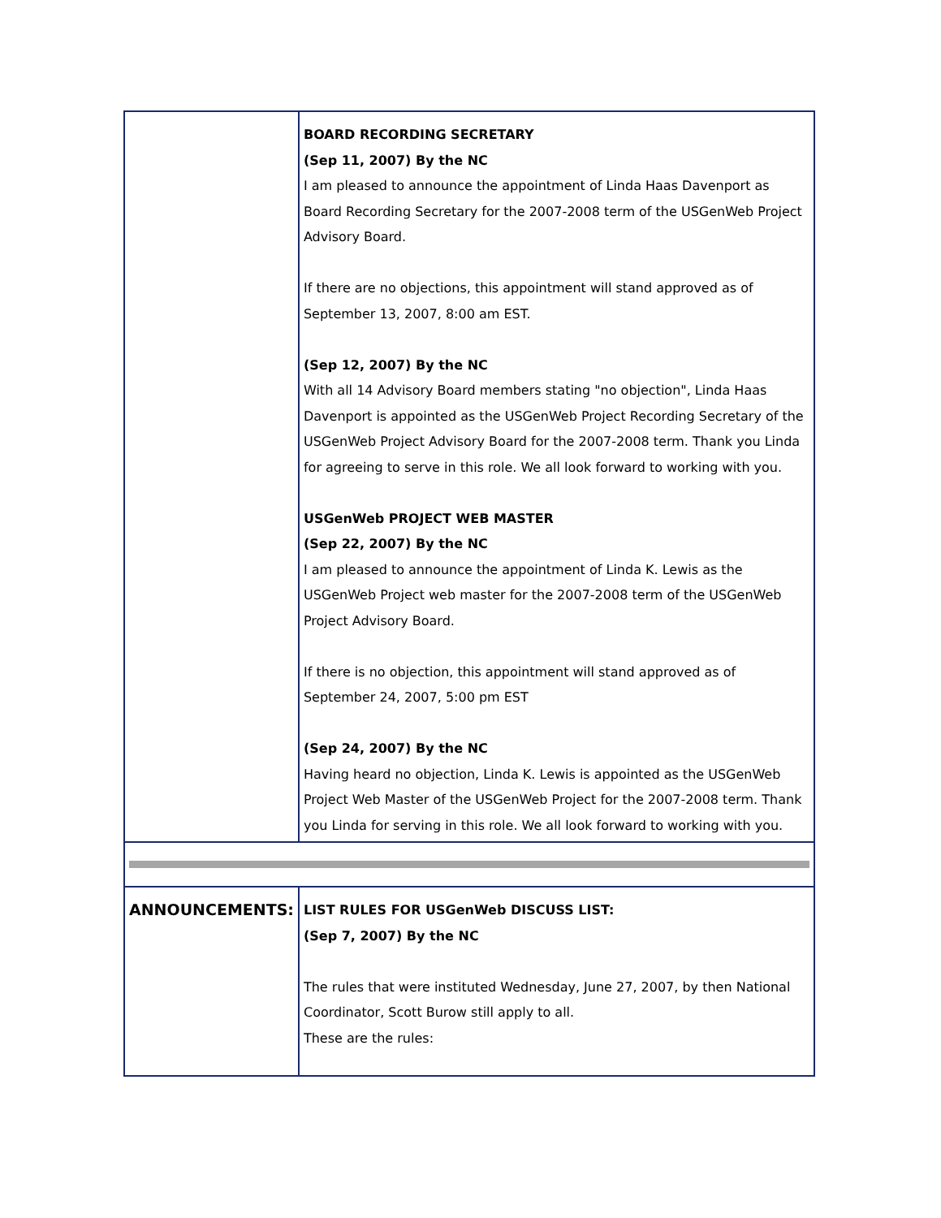| | BOARD RECORDING SECRETARY (Sep 11, 2007) By the NC I am pleased to announce the appointment of Linda Haas Davenport as Board Recording Secretary for the 2007-2008 term of the USGenWeb Project Advisory Board. If there are no objections, this appointment will stand approved as of September 13, 2007, 8:00 am EST. (Sep 12, 2007) By the NC With all 14 Advisory Board members stating "no objection", Linda Haas Davenport is appointed as the USGenWeb Project Recording Secretary of the USGenWeb Project Advisory Board for the 2007-2008 term. Thank you Linda for agreeing to serve in this role. We all look forward to working with you. USGenWeb PROJECT WEB MASTER (Sep 22, 2007) By the NC I am pleased to announce the appointment of Linda K. Lewis as the USGenWeb Project web master for the 2007-2008 term of the USGenWeb Project Advisory Board. If there is no objection, this appointment will stand approved as of September 24, 2007, 5:00 pm EST (Sep 24, 2007) By the NC Having heard no objection, Linda K. Lewis is appointed as the USGenWeb Project Web Master of the USGenWeb Project for the 2007-2008 term. Thank you Linda for serving in this role. We all look forward to working with you. |
| ANNOUNCEMENTS: | LIST RULES FOR USGenWeb DISCUSS LIST: (Sep 7, 2007) By the NC The rules that were instituted Wednesday, June 27, 2007, by then National Coordinator, Scott Burow still apply to all. These are the rules: |